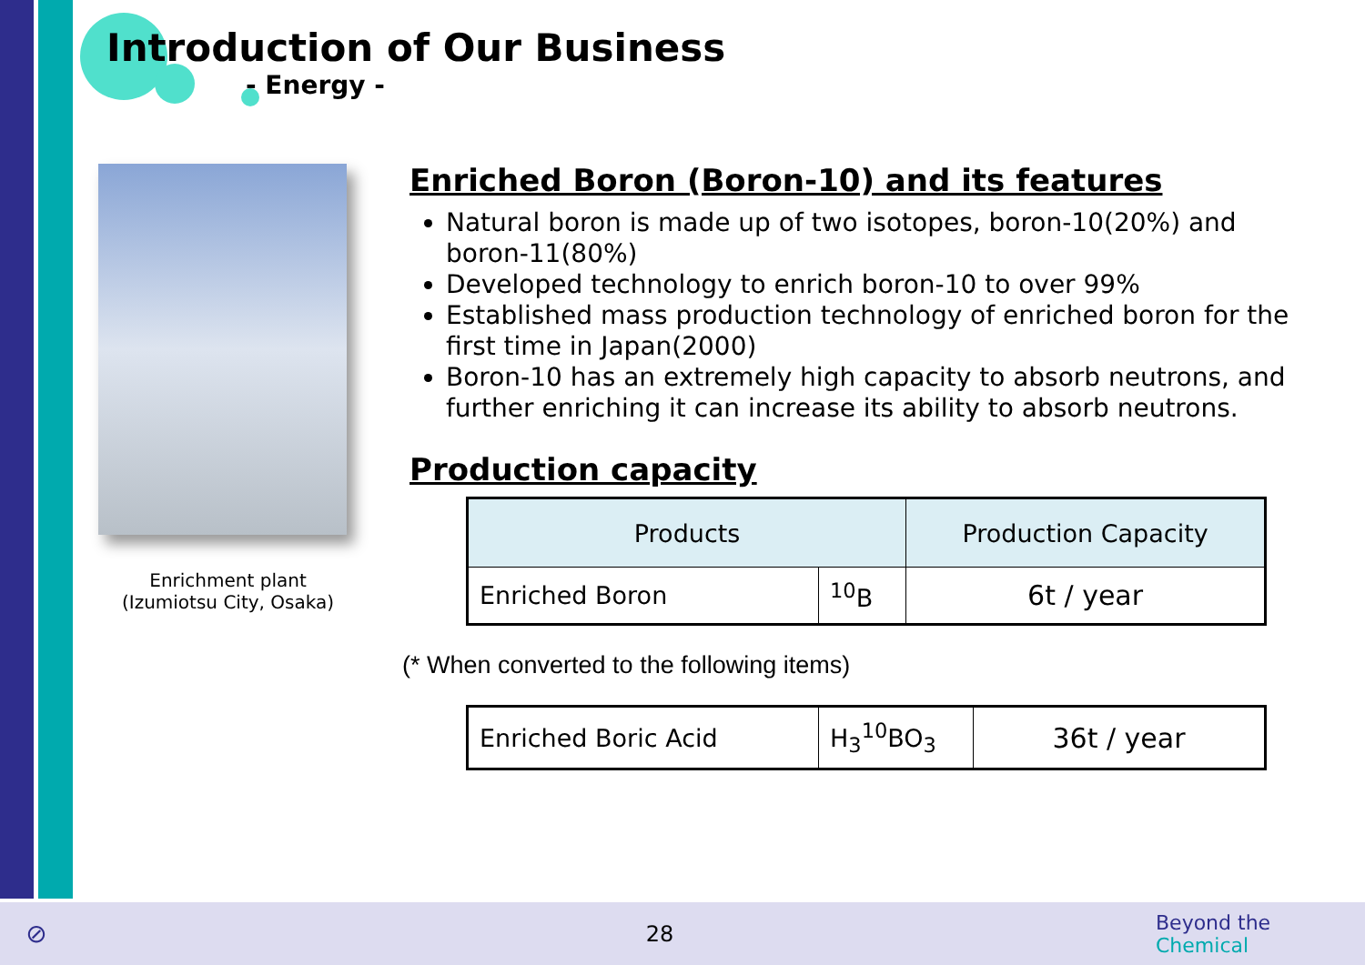Introduction of Our Business
- Energy -
Enrichment plant
(Izumiotsu City, Osaka)
Enriched Boron (Boron-10) and its features
Natural boron is made up of two isotopes, boron-10(20%) and boron-11(80%)
Developed technology to enrich boron-10 to over 99%
Established mass production technology of enriched boron for the first time in Japan(2000)
Boron-10 has an extremely high capacity to absorb neutrons, and further enriching it can increase its ability to absorb neutrons.
Production capacity
| Products | | Production Capacity |
| --- | --- | --- |
| Enriched Boron | <sup>10</sup>B | 6t / year |
(* When converted to the following items)
| Enriched Boric Acid | H<sub>3</sub><sup>10</sup>BO<sub>3</sub> | 36t / year |
⊘
28
Beyond the Chemical